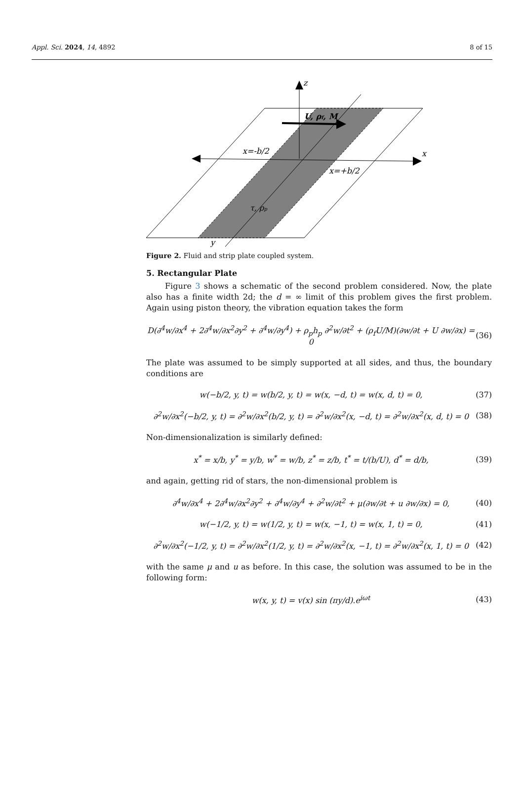Appl. Sci. 2024, 14, 4892 8 of 15
z
x
y
U, ρf, M
x=-b/2
x=+b/2
τ, ρp
Figure 2. Fluid and strip plate coupled system.
5. Rectangular Plate
Figure 3 shows a schematic of the second problem considered. Now, the plate also has a finite width 2d; the d = ∞ limit of this problem gives the first problem. Again using piston theory, the vibration equation takes the form
D(∂<sup>4</sup>w/∂x<sup>4</sup> + 2∂<sup>4</sup>w/∂x<sup>2</sup>∂y<sup>2</sup> + ∂<sup>4</sup>w/∂y<sup>4</sup>) + ρ<sub>p</sub>h<sub>p</sub> ∂<sup>2</sup>w/∂t<sup>2</sup> + (ρ<sub>f</sub>U/M)(∂w/∂t + U ∂w/∂x) = 0 (36)
The plate was assumed to be simply supported at all sides, and thus, the boundary conditions are
w(−b/2, y, t) = w(b/2, y, t) = w(x, −d, t) = w(x, d, t) = 0, (37)
∂<sup>2</sup>w/∂x<sup>2</sup>(−b/2, y, t) = ∂<sup>2</sup>w/∂x<sup>2</sup>(b/2, y, t) = ∂<sup>2</sup>w/∂x<sup>2</sup>(x, −d, t) = ∂<sup>2</sup>w/∂x<sup>2</sup>(x, d, t) = 0 (38)
Non-dimensionalization is similarly defined:
x<sup>*</sup> = x/b, y<sup>*</sup> = y/b, w<sup>*</sup> = w/b, z<sup>*</sup> = z/b, t<sup>*</sup> = t/(b/U), d<sup>*</sup> = d/b, (39)
and again, getting rid of stars, the non-dimensional problem is
∂<sup>4</sup>w/∂x<sup>4</sup> + 2∂<sup>4</sup>w/∂x<sup>2</sup>∂y<sup>2</sup> + ∂<sup>4</sup>w/∂y<sup>4</sup> + ∂<sup>2</sup>w/∂t<sup>2</sup> + μ(∂w/∂t + u ∂w/∂x) = 0, (40)
w(−1/2, y, t) = w(1/2, y, t) = w(x, −1, t) = w(x, 1, t) = 0, (41)
∂<sup>2</sup>w/∂x<sup>2</sup>(−1/2, y, t) = ∂<sup>2</sup>w/∂x<sup>2</sup>(1/2, y, t) = ∂<sup>2</sup>w/∂x<sup>2</sup>(x, −1, t) = ∂<sup>2</sup>w/∂x<sup>2</sup>(x, 1, t) = 0 (42)
with the same μ and u as before. In this case, the solution was assumed to be in the following form:
w(x, y, t) = v(x) sin (πy/d).e<sup>iωt</sup> (43)